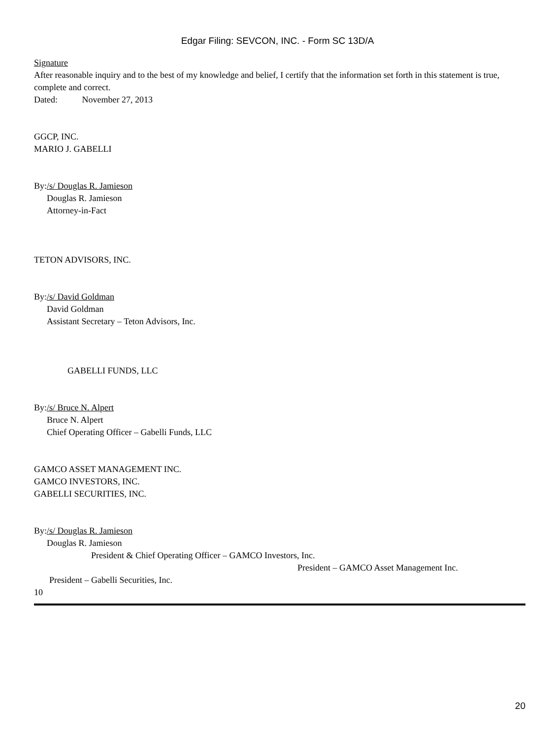Edgar Filing: SEVCON, INC. - Form SC 13D/A
Signature
After reasonable inquiry and to the best of my knowledge and belief, I certify that the information set forth in this statement is true, complete and correct.
Dated: November 27, 2013
GGCP, INC.
MARIO J. GABELLI
By:/s/ Douglas R. Jamieson
Douglas R. Jamieson
Attorney-in-Fact
TETON ADVISORS, INC.
By:/s/ David Goldman
David Goldman
Assistant Secretary – Teton Advisors, Inc.
GABELLI FUNDS, LLC
By:/s/ Bruce N. Alpert
Bruce N. Alpert
Chief Operating Officer – Gabelli Funds, LLC
GAMCO ASSET MANAGEMENT INC.
GAMCO INVESTORS, INC.
GABELLI SECURITIES, INC.
By:/s/ Douglas R. Jamieson
Douglas R. Jamieson
President & Chief Operating Officer – GAMCO Investors, Inc.
President – GAMCO Asset Management Inc.
President – Gabelli Securities, Inc.
10
20